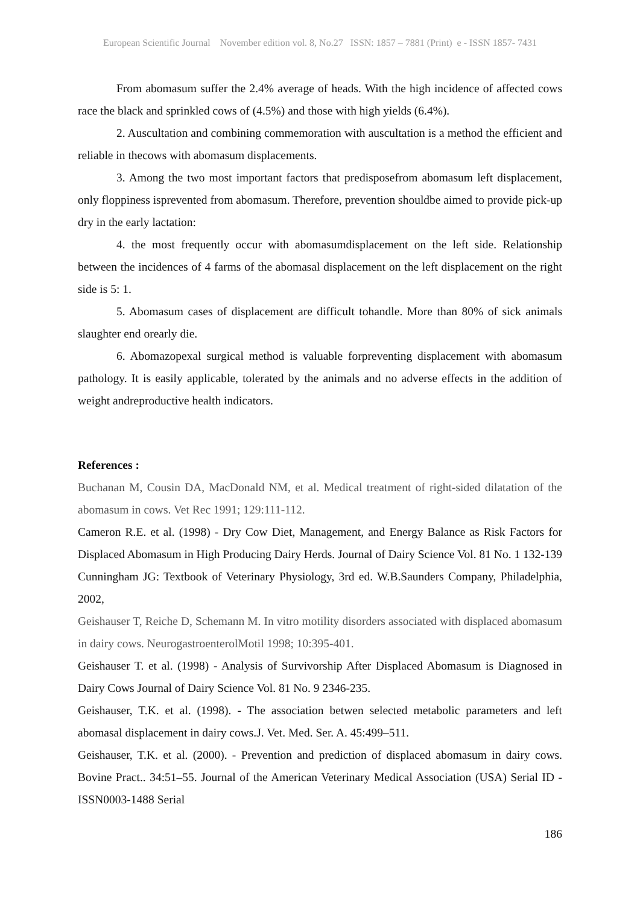European Scientific Journal November edition vol. 8, No.27 ISSN: 1857 – 7881 (Print) e - ISSN 1857- 7431
From abomasum suffer the 2.4% average of heads. With the high incidence of affected cows race the black and sprinkled cows of (4.5%) and those with high yields (6.4%).
2. Auscultation and combining commemoration with auscultation is a method the efficient and reliable in thecows with abomasum displacements.
3. Among the two most important factors that predisposefrom abomasum left displacement, only floppiness isprevented from abomasum. Therefore, prevention shouldbe aimed to provide pick-up dry in the early lactation:
4. the most frequently occur with abomasumdisplacement on the left side. Relationship between the incidences of 4 farms of the abomasal displacement on the left displacement on the right side is 5: 1.
5. Abomasum cases of displacement are difficult tohandle. More than 80% of sick animals slaughter end orearly die.
6. Abomazopexal surgical method is valuable forpreventing displacement with abomasum pathology. It is easily applicable, tolerated by the animals and no adverse effects in the addition of weight andreproductive health indicators.
References :
Buchanan M, Cousin DA, MacDonald NM, et al. Medical treatment of right-sided dilatation of the abomasum in cows. Vet Rec 1991; 129:111-112.
Cameron R.E. et al. (1998) - Dry Cow Diet, Management, and Energy Balance as Risk Factors for Displaced Abomasum in High Producing Dairy Herds. Journal of Dairy Science Vol. 81 No. 1 132-139
Cunningham JG: Textbook of Veterinary Physiology, 3rd ed. W.B.Saunders Company, Philadelphia, 2002,
Geishauser T, Reiche D, Schemann M. In vitro motility disorders associated with displaced abomasum in dairy cows. NeurogastroenterolMotil 1998; 10:395-401.
Geishauser T. et al. (1998) - Analysis of Survivorship After Displaced Abomasum is Diagnosed in Dairy Cows Journal of Dairy Science Vol. 81 No. 9 2346-235.
Geishauser, T.K. et al. (1998). - The association betwen selected metabolic parameters and left abomasal displacement in dairy cows.J. Vet. Med. Ser. A. 45:499–511.
Geishauser, T.K. et al. (2000). - Prevention and prediction of displaced abomasum in dairy cows. Bovine Pract.. 34:51–55. Journal of the American Veterinary Medical Association (USA) Serial ID - ISSN0003-1488 Serial
186